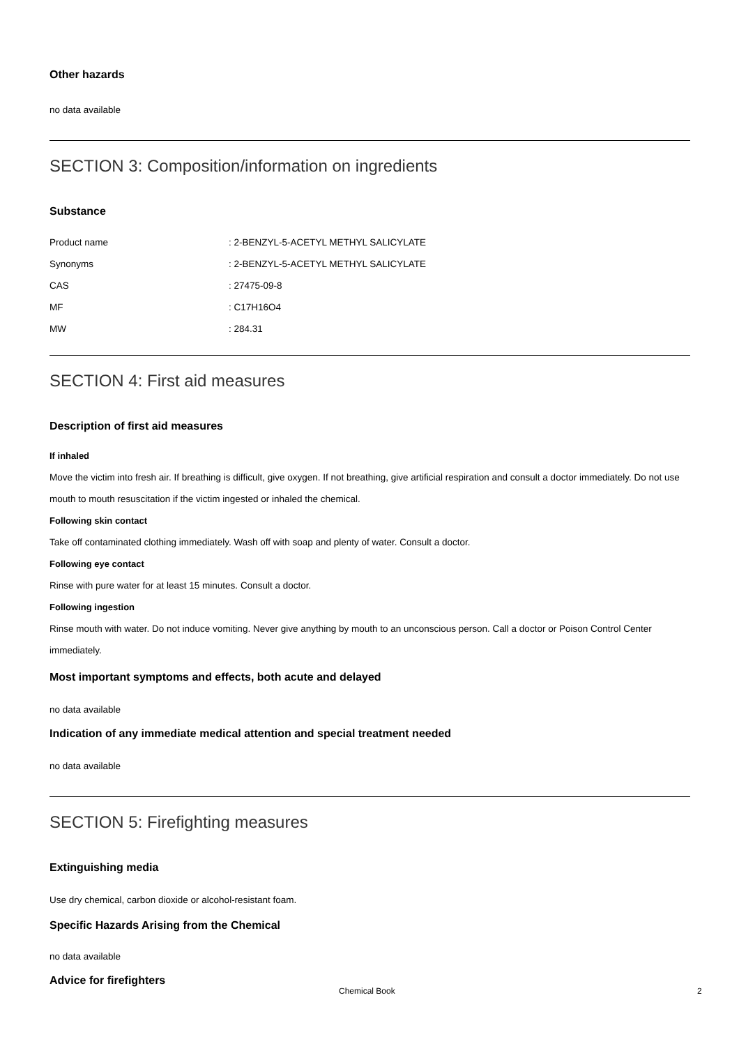Other hazards
no data available
SECTION 3: Composition/information on ingredients
Substance
| Product name | : 2-BENZYL-5-ACETYL METHYL SALICYLATE |
| Synonyms | : 2-BENZYL-5-ACETYL METHYL SALICYLATE |
| CAS | : 27475-09-8 |
| MF | : C17H16O4 |
| MW | : 284.31 |
SECTION 4: First aid measures
Description of first aid measures
If inhaled
Move the victim into fresh air. If breathing is difficult, give oxygen. If not breathing, give artificial respiration and consult a doctor immediately. Do not use mouth to mouth resuscitation if the victim ingested or inhaled the chemical.
Following skin contact
Take off contaminated clothing immediately. Wash off with soap and plenty of water. Consult a doctor.
Following eye contact
Rinse with pure water for at least 15 minutes. Consult a doctor.
Following ingestion
Rinse mouth with water. Do not induce vomiting. Never give anything by mouth to an unconscious person. Call a doctor or Poison Control Center immediately.
Most important symptoms and effects, both acute and delayed
no data available
Indication of any immediate medical attention and special treatment needed
no data available
SECTION 5: Firefighting measures
Extinguishing media
Use dry chemical, carbon dioxide or alcohol-resistant foam.
Specific Hazards Arising from the Chemical
no data available
Advice for firefighters
Chemical Book 2